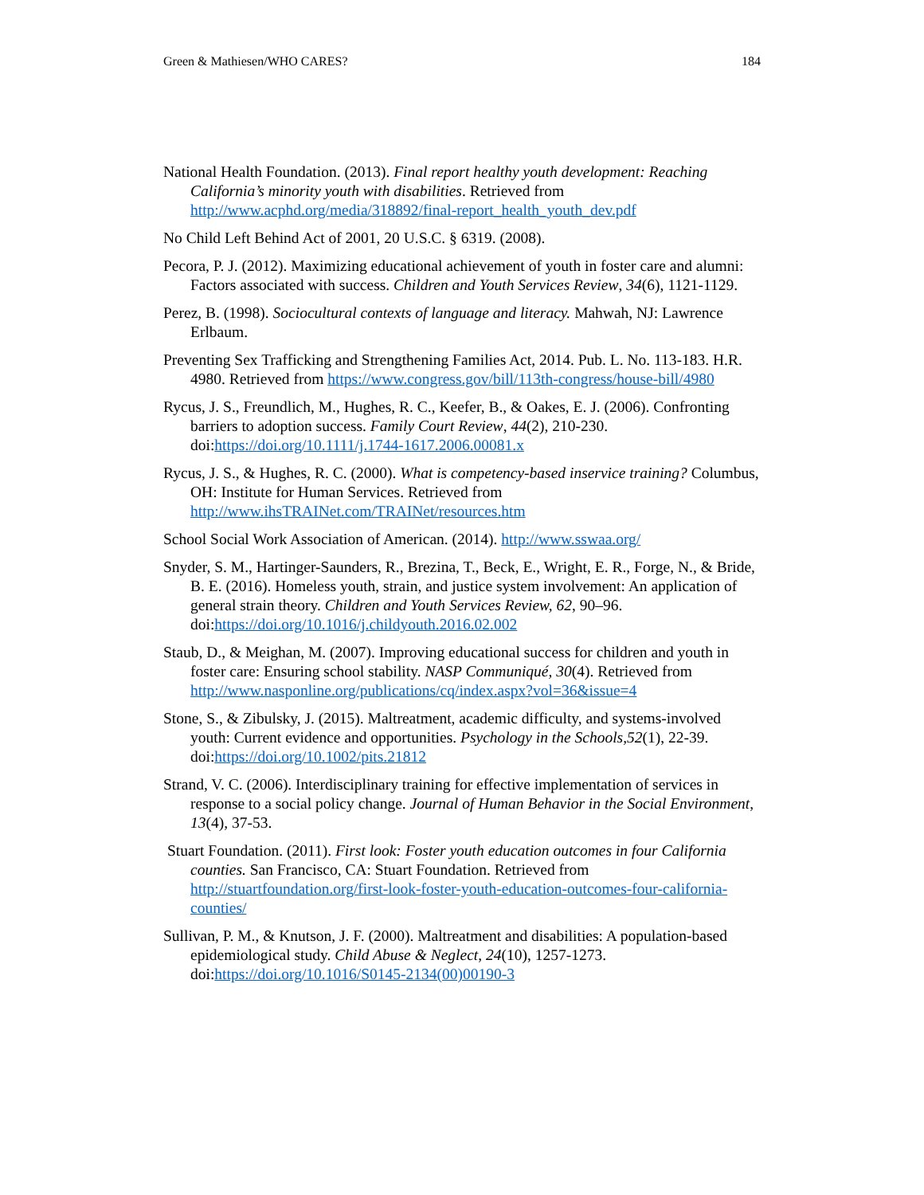Green & Mathiesen/WHO CARES? 184
National Health Foundation. (2013). Final report healthy youth development: Reaching California’s minority youth with disabilities. Retrieved from http://www.acphd.org/media/318892/final-report_health_youth_dev.pdf
No Child Left Behind Act of 2001, 20 U.S.C. § 6319. (2008).
Pecora, P. J. (2012). Maximizing educational achievement of youth in foster care and alumni: Factors associated with success. Children and Youth Services Review, 34(6), 1121-1129.
Perez, B. (1998). Sociocultural contexts of language and literacy. Mahwah, NJ: Lawrence Erlbaum.
Preventing Sex Trafficking and Strengthening Families Act, 2014. Pub. L. No. 113-183. H.R. 4980. Retrieved from https://www.congress.gov/bill/113th-congress/house-bill/4980
Rycus, J. S., Freundlich, M., Hughes, R. C., Keefer, B., & Oakes, E. J. (2006). Confronting barriers to adoption success. Family Court Review, 44(2), 210-230. doi:https://doi.org/10.1111/j.1744-1617.2006.00081.x
Rycus, J. S., & Hughes, R. C. (2000). What is competency-based inservice training? Columbus, OH: Institute for Human Services. Retrieved from http://www.ihsTRAINet.com/TRAINet/resources.htm
School Social Work Association of American. (2014). http://www.sswaa.org/
Snyder, S. M., Hartinger-Saunders, R., Brezina, T., Beck, E., Wright, E. R., Forge, N., & Bride, B. E. (2016). Homeless youth, strain, and justice system involvement: An application of general strain theory. Children and Youth Services Review, 62, 90–96. doi:https://doi.org/10.1016/j.childyouth.2016.02.002
Staub, D., & Meighan, M. (2007). Improving educational success for children and youth in foster care: Ensuring school stability. NASP Communiqué, 30(4). Retrieved from http://www.nasponline.org/publications/cq/index.aspx?vol=36&issue=4
Stone, S., & Zibulsky, J. (2015). Maltreatment, academic difficulty, and systems-involved youth: Current evidence and opportunities. Psychology in the Schools,52(1), 22-39. doi:https://doi.org/10.1002/pits.21812
Strand, V. C. (2006). Interdisciplinary training for effective implementation of services in response to a social policy change. Journal of Human Behavior in the Social Environment, 13(4), 37-53.
Stuart Foundation. (2011). First look: Foster youth education outcomes in four California counties. San Francisco, CA: Stuart Foundation. Retrieved from http://stuartfoundation.org/first-look-foster-youth-education-outcomes-four-california-counties/
Sullivan, P. M., & Knutson, J. F. (2000). Maltreatment and disabilities: A population-based epidemiological study. Child Abuse & Neglect, 24(10), 1257-1273. doi:https://doi.org/10.1016/S0145-2134(00)00190-3